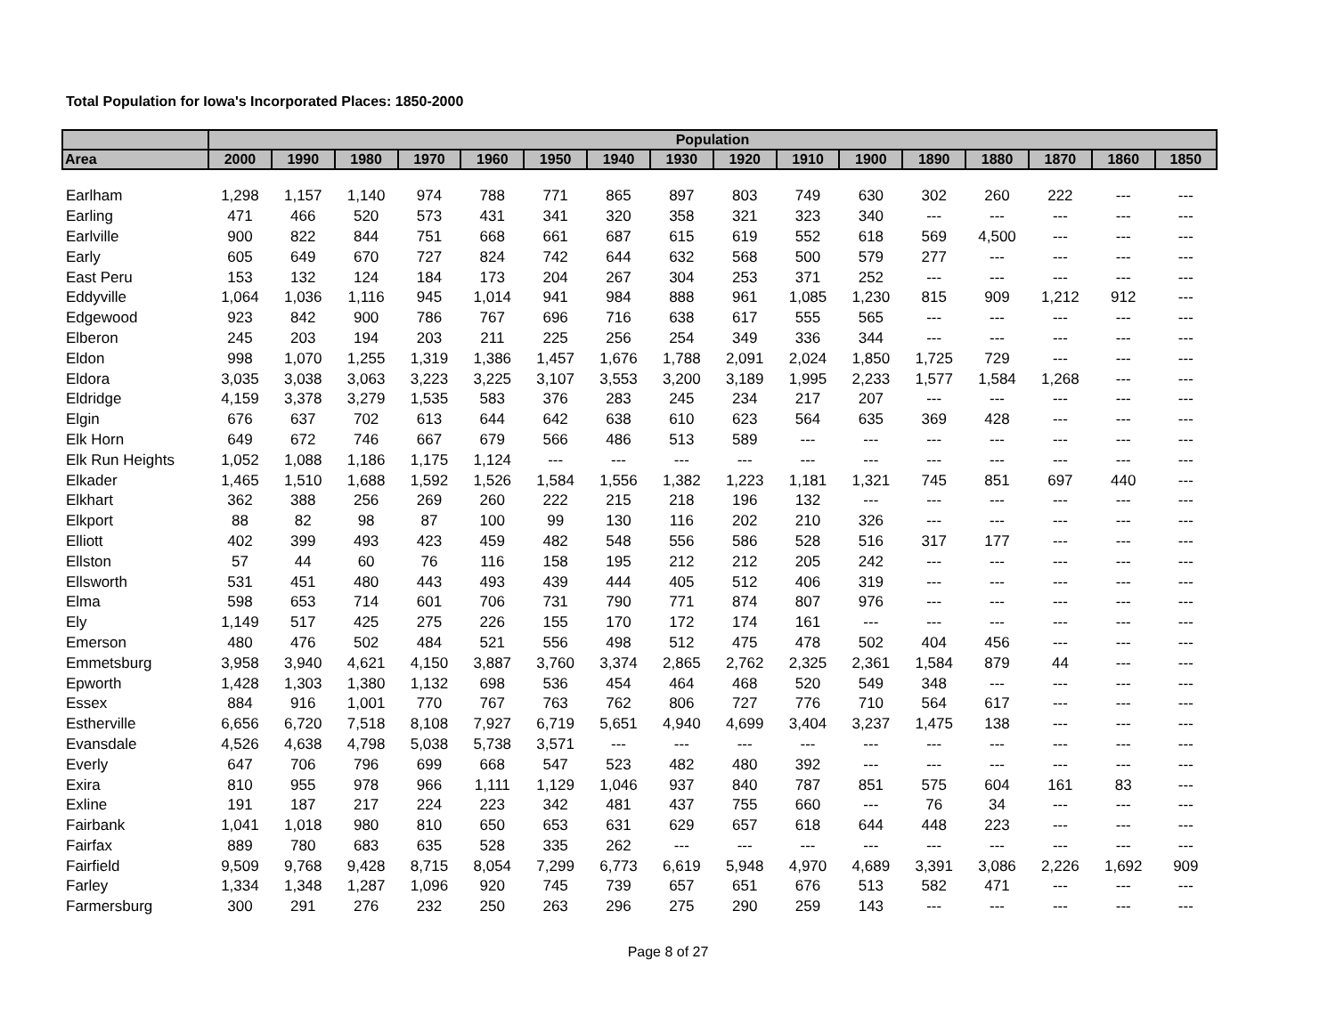Total Population for Iowa's Incorporated Places: 1850-2000
| | Population | | | | | | | | | | | | | | | |
| --- | --- | --- | --- | --- | --- | --- | --- | --- | --- | --- | --- | --- | --- | --- | --- | --- |
| Area | 2000 | 1990 | 1980 | 1970 | 1960 | 1950 | 1940 | 1930 | 1920 | 1910 | 1900 | 1890 | 1880 | 1870 | 1860 | 1850 |
| Earlham | 1,298 | 1,157 | 1,140 | 974 | 788 | 771 | 865 | 897 | 803 | 749 | 630 | 302 | 260 | 222 | --- | --- |
| Earling | 471 | 466 | 520 | 573 | 431 | 341 | 320 | 358 | 321 | 323 | 340 | --- | --- | --- | --- | --- |
| Earlville | 900 | 822 | 844 | 751 | 668 | 661 | 687 | 615 | 619 | 552 | 618 | 569 | 4,500 | --- | --- | --- |
| Early | 605 | 649 | 670 | 727 | 824 | 742 | 644 | 632 | 568 | 500 | 579 | 277 | --- | --- | --- | --- |
| East Peru | 153 | 132 | 124 | 184 | 173 | 204 | 267 | 304 | 253 | 371 | 252 | --- | --- | --- | --- | --- |
| Eddyville | 1,064 | 1,036 | 1,116 | 945 | 1,014 | 941 | 984 | 888 | 961 | 1,085 | 1,230 | 815 | 909 | 1,212 | 912 | --- |
| Edgewood | 923 | 842 | 900 | 786 | 767 | 696 | 716 | 638 | 617 | 555 | 565 | --- | --- | --- | --- | --- |
| Elberon | 245 | 203 | 194 | 203 | 211 | 225 | 256 | 254 | 349 | 336 | 344 | --- | --- | --- | --- | --- |
| Eldon | 998 | 1,070 | 1,255 | 1,319 | 1,386 | 1,457 | 1,676 | 1,788 | 2,091 | 2,024 | 1,850 | 1,725 | 729 | --- | --- | --- |
| Eldora | 3,035 | 3,038 | 3,063 | 3,223 | 3,225 | 3,107 | 3,553 | 3,200 | 3,189 | 1,995 | 2,233 | 1,577 | 1,584 | 1,268 | --- | --- |
| Eldridge | 4,159 | 3,378 | 3,279 | 1,535 | 583 | 376 | 283 | 245 | 234 | 217 | 207 | --- | --- | --- | --- | --- |
| Elgin | 676 | 637 | 702 | 613 | 644 | 642 | 638 | 610 | 623 | 564 | 635 | 369 | 428 | --- | --- | --- |
| Elk Horn | 649 | 672 | 746 | 667 | 679 | 566 | 486 | 513 | 589 | --- | --- | --- | --- | --- | --- | --- |
| Elk Run Heights | 1,052 | 1,088 | 1,186 | 1,175 | 1,124 | --- | --- | --- | --- | --- | --- | --- | --- | --- | --- | --- |
| Elkader | 1,465 | 1,510 | 1,688 | 1,592 | 1,526 | 1,584 | 1,556 | 1,382 | 1,223 | 1,181 | 1,321 | 745 | 851 | 697 | 440 | --- |
| Elkhart | 362 | 388 | 256 | 269 | 260 | 222 | 215 | 218 | 196 | 132 | --- | --- | --- | --- | --- | --- |
| Elkport | 88 | 82 | 98 | 87 | 100 | 99 | 130 | 116 | 202 | 210 | 326 | --- | --- | --- | --- | --- |
| Elliott | 402 | 399 | 493 | 423 | 459 | 482 | 548 | 556 | 586 | 528 | 516 | 317 | 177 | --- | --- | --- |
| Ellston | 57 | 44 | 60 | 76 | 116 | 158 | 195 | 212 | 212 | 205 | 242 | --- | --- | --- | --- | --- |
| Ellsworth | 531 | 451 | 480 | 443 | 493 | 439 | 444 | 405 | 512 | 406 | 319 | --- | --- | --- | --- | --- |
| Elma | 598 | 653 | 714 | 601 | 706 | 731 | 790 | 771 | 874 | 807 | 976 | --- | --- | --- | --- | --- |
| Ely | 1,149 | 517 | 425 | 275 | 226 | 155 | 170 | 172 | 174 | 161 | --- | --- | --- | --- | --- | --- |
| Emerson | 480 | 476 | 502 | 484 | 521 | 556 | 498 | 512 | 475 | 478 | 502 | 404 | 456 | --- | --- | --- |
| Emmetsburg | 3,958 | 3,940 | 4,621 | 4,150 | 3,887 | 3,760 | 3,374 | 2,865 | 2,762 | 2,325 | 2,361 | 1,584 | 879 | 44 | --- | --- |
| Epworth | 1,428 | 1,303 | 1,380 | 1,132 | 698 | 536 | 454 | 464 | 468 | 520 | 549 | 348 | --- | --- | --- | --- |
| Essex | 884 | 916 | 1,001 | 770 | 767 | 763 | 762 | 806 | 727 | 776 | 710 | 564 | 617 | --- | --- | --- |
| Estherville | 6,656 | 6,720 | 7,518 | 8,108 | 7,927 | 6,719 | 5,651 | 4,940 | 4,699 | 3,404 | 3,237 | 1,475 | 138 | --- | --- | --- |
| Evansdale | 4,526 | 4,638 | 4,798 | 5,038 | 5,738 | 3,571 | --- | --- | --- | --- | --- | --- | --- | --- | --- | --- |
| Everly | 647 | 706 | 796 | 699 | 668 | 547 | 523 | 482 | 480 | 392 | --- | --- | --- | --- | --- | --- |
| Exira | 810 | 955 | 978 | 966 | 1,111 | 1,129 | 1,046 | 937 | 840 | 787 | 851 | 575 | 604 | 161 | 83 | --- |
| Exline | 191 | 187 | 217 | 224 | 223 | 342 | 481 | 437 | 755 | 660 | --- | 76 | 34 | --- | --- | --- |
| Fairbank | 1,041 | 1,018 | 980 | 810 | 650 | 653 | 631 | 629 | 657 | 618 | 644 | 448 | 223 | --- | --- | --- |
| Fairfax | 889 | 780 | 683 | 635 | 528 | 335 | 262 | --- | --- | --- | --- | --- | --- | --- | --- | --- |
| Fairfield | 9,509 | 9,768 | 9,428 | 8,715 | 8,054 | 7,299 | 6,773 | 6,619 | 5,948 | 4,970 | 4,689 | 3,391 | 3,086 | 2,226 | 1,692 | 909 |
| Farley | 1,334 | 1,348 | 1,287 | 1,096 | 920 | 745 | 739 | 657 | 651 | 676 | 513 | 582 | 471 | --- | --- | --- |
| Farmersburg | 300 | 291 | 276 | 232 | 250 | 263 | 296 | 275 | 290 | 259 | 143 | --- | --- | --- | --- | --- |
Page 8 of 27